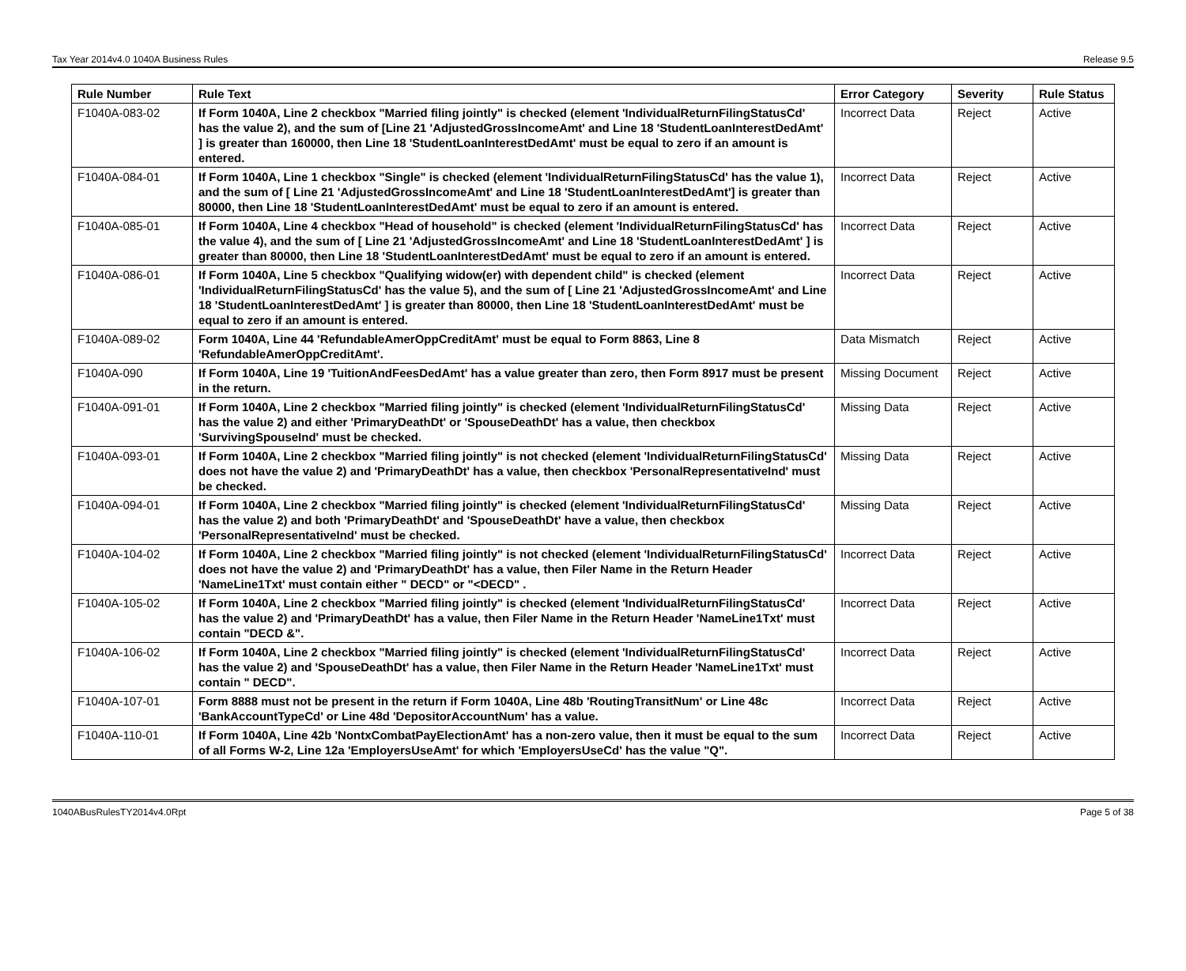Tax Year 2014v4.0 1040A Business Rules Release 9.5
| Rule Number | Rule Text | Error Category | Severity | Rule Status |
| --- | --- | --- | --- | --- |
| F1040A-083-02 | If Form 1040A, Line 2 checkbox "Married filing jointly" is checked (element 'IndividualReturnFilingStatusCd' has the value 2), and the sum of [Line 21 'AdjustedGrossIncomeAmt' and Line 18 'StudentLoanInterestDedAmt' ] is greater than 160000, then Line 18 'StudentLoanInterestDedAmt' must be equal to zero if an amount is entered. | Incorrect Data | Reject | Active |
| F1040A-084-01 | If Form 1040A, Line 1 checkbox "Single" is checked (element 'IndividualReturnFilingStatusCd' has the value 1), and the sum of [ Line 21 'AdjustedGrossIncomeAmt' and Line 18 'StudentLoanInterestDedAmt'] is greater than 80000, then Line 18 'StudentLoanInterestDedAmt' must be equal to zero if an amount is entered. | Incorrect Data | Reject | Active |
| F1040A-085-01 | If Form 1040A, Line 4 checkbox "Head of household" is checked (element 'IndividualReturnFilingStatusCd' has the value 4), and the sum of [ Line 21 'AdjustedGrossIncomeAmt' and Line 18 'StudentLoanInterestDedAmt' ] is greater than 80000, then Line 18 'StudentLoanInterestDedAmt' must be equal to zero if an amount is entered. | Incorrect Data | Reject | Active |
| F1040A-086-01 | If Form 1040A, Line 5 checkbox "Qualifying widow(er) with dependent child" is checked (element 'IndividualReturnFilingStatusCd' has the value 5), and the sum of [ Line 21 'AdjustedGrossIncomeAmt' and Line 18 'StudentLoanInterestDedAmt' ] is greater than 80000, then Line 18 'StudentLoanInterestDedAmt' must be equal to zero if an amount is entered. | Incorrect Data | Reject | Active |
| F1040A-089-02 | Form 1040A, Line 44 'RefundableAmerOppCreditAmt' must be equal to Form 8863, Line 8 'RefundableAmerOppCreditAmt'. | Data Mismatch | Reject | Active |
| F1040A-090 | If Form 1040A, Line 19 'TuitionAndFeesDedAmt' has a value greater than zero, then Form 8917 must be present in the return. | Missing Document | Reject | Active |
| F1040A-091-01 | If Form 1040A, Line 2 checkbox "Married filing jointly" is checked (element 'IndividualReturnFilingStatusCd' has the value 2) and either 'PrimaryDeathDt' or 'SpouseDeathDt' has a value, then checkbox 'SurvivingSpouseInd' must be checked. | Missing Data | Reject | Active |
| F1040A-093-01 | If Form 1040A, Line 2 checkbox "Married filing jointly" is not checked (element 'IndividualReturnFilingStatusCd' does not have the value 2) and 'PrimaryDeathDt' has a value, then checkbox 'PersonalRepresentativeInd' must be checked. | Missing Data | Reject | Active |
| F1040A-094-01 | If Form 1040A, Line 2 checkbox "Married filing jointly" is checked (element 'IndividualReturnFilingStatusCd' has the value 2) and both 'PrimaryDeathDt' and 'SpouseDeathDt' have a value, then checkbox 'PersonalRepresentativeInd' must be checked. | Missing Data | Reject | Active |
| F1040A-104-02 | If Form 1040A, Line 2 checkbox "Married filing jointly" is not checked (element 'IndividualReturnFilingStatusCd' does not have the value 2) and 'PrimaryDeathDt' has a value, then Filer Name in the Return Header 'NameLine1Txt' must contain either " DECD" or "<DECD" . | Incorrect Data | Reject | Active |
| F1040A-105-02 | If Form 1040A, Line 2 checkbox "Married filing jointly" is checked (element 'IndividualReturnFilingStatusCd' has the value 2) and 'PrimaryDeathDt' has a value, then Filer Name in the Return Header 'NameLine1Txt' must contain "DECD &". | Incorrect Data | Reject | Active |
| F1040A-106-02 | If Form 1040A, Line 2 checkbox "Married filing jointly" is checked (element 'IndividualReturnFilingStatusCd' has the value 2) and 'SpouseDeathDt' has a value, then Filer Name in the Return Header 'NameLine1Txt' must contain " DECD". | Incorrect Data | Reject | Active |
| F1040A-107-01 | Form 8888 must not be present in the return if Form 1040A, Line 48b 'RoutingTransitNum' or Line 48c 'BankAccountTypeCd' or Line 48d 'DepositorAccountNum' has a value. | Incorrect Data | Reject | Active |
| F1040A-110-01 | If Form 1040A, Line 42b 'NontxCombatPayElectionAmt' has a non-zero value, then it must be equal to the sum of all Forms W-2, Line 12a 'EmployersUseAmt' for which 'EmployersUseCd' has the value "Q". | Incorrect Data | Reject | Active |
1040ABusRulesTY2014v4.0Rpt Page 5 of 38